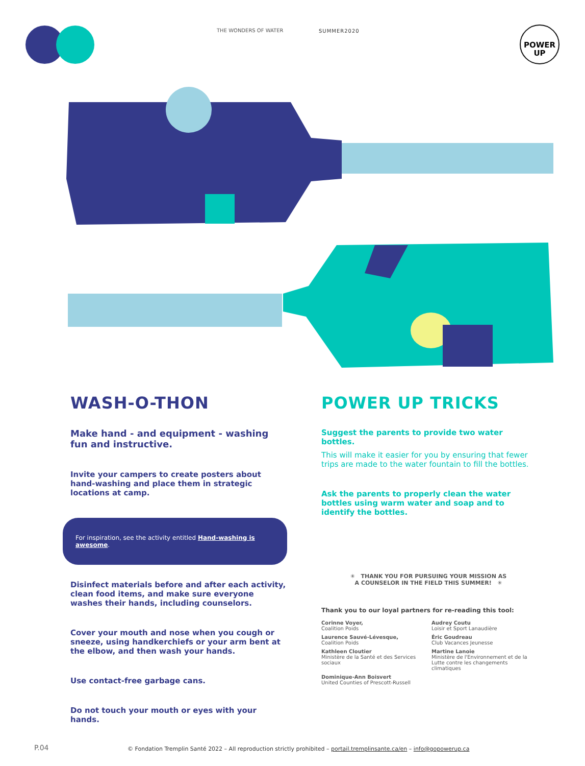THE WONDERS OF WATER SUMMER2020
POWER
UP
WASH-O-THON
Make hand - and equipment - washing fun and instructive.
Invite your campers to create posters about hand-washing and place them in strategic locations at camp.
For inspiration, see the activity entitled Hand-washing is awesome.
Disinfect materials before and after each activity, clean food items, and make sure everyone washes their hands, including counselors.
Cover your mouth and nose when you cough or sneeze, using handkerchiefs or your arm bent at the elbow, and then wash your hands.
Use contact-free garbage cans.
Do not touch your mouth or eyes with your hands.
POWER UP TRICKS
Suggest the parents to provide two water bottles.
This will make it easier for you by ensuring that fewer trips are made to the water fountain to fill the bottles.
Ask the parents to properly clean the water bottles using warm water and soap and to identify the bottles.
✳ THANK YOU FOR PURSUING YOUR MISSION AS
A COUNSELOR IN THE FIELD THIS SUMMER! ✳
Thank you to our loyal partners for re-reading this tool:
Corinne Voyer,
Coalition Poids
Audrey Coutu
Loisir et Sport Lanaudière
Laurence Sauvé-Lévesque,
Coalition Poids
Éric Goudreau
Club Vacances Jeunesse
Kathleen Cloutier
Ministère de la Santé et des Services sociaux
Martine Lanoie
Ministère de l'Environnement et de la Lutte contre les changements climatiques
Dominique-Ann Boisvert
United Counties of Prescott-Russell
P.04 © Fondation Tremplin Santé 2022 – All reproduction strictly prohibited – portail.tremplinsante.ca/en – info@gopowerup.ca